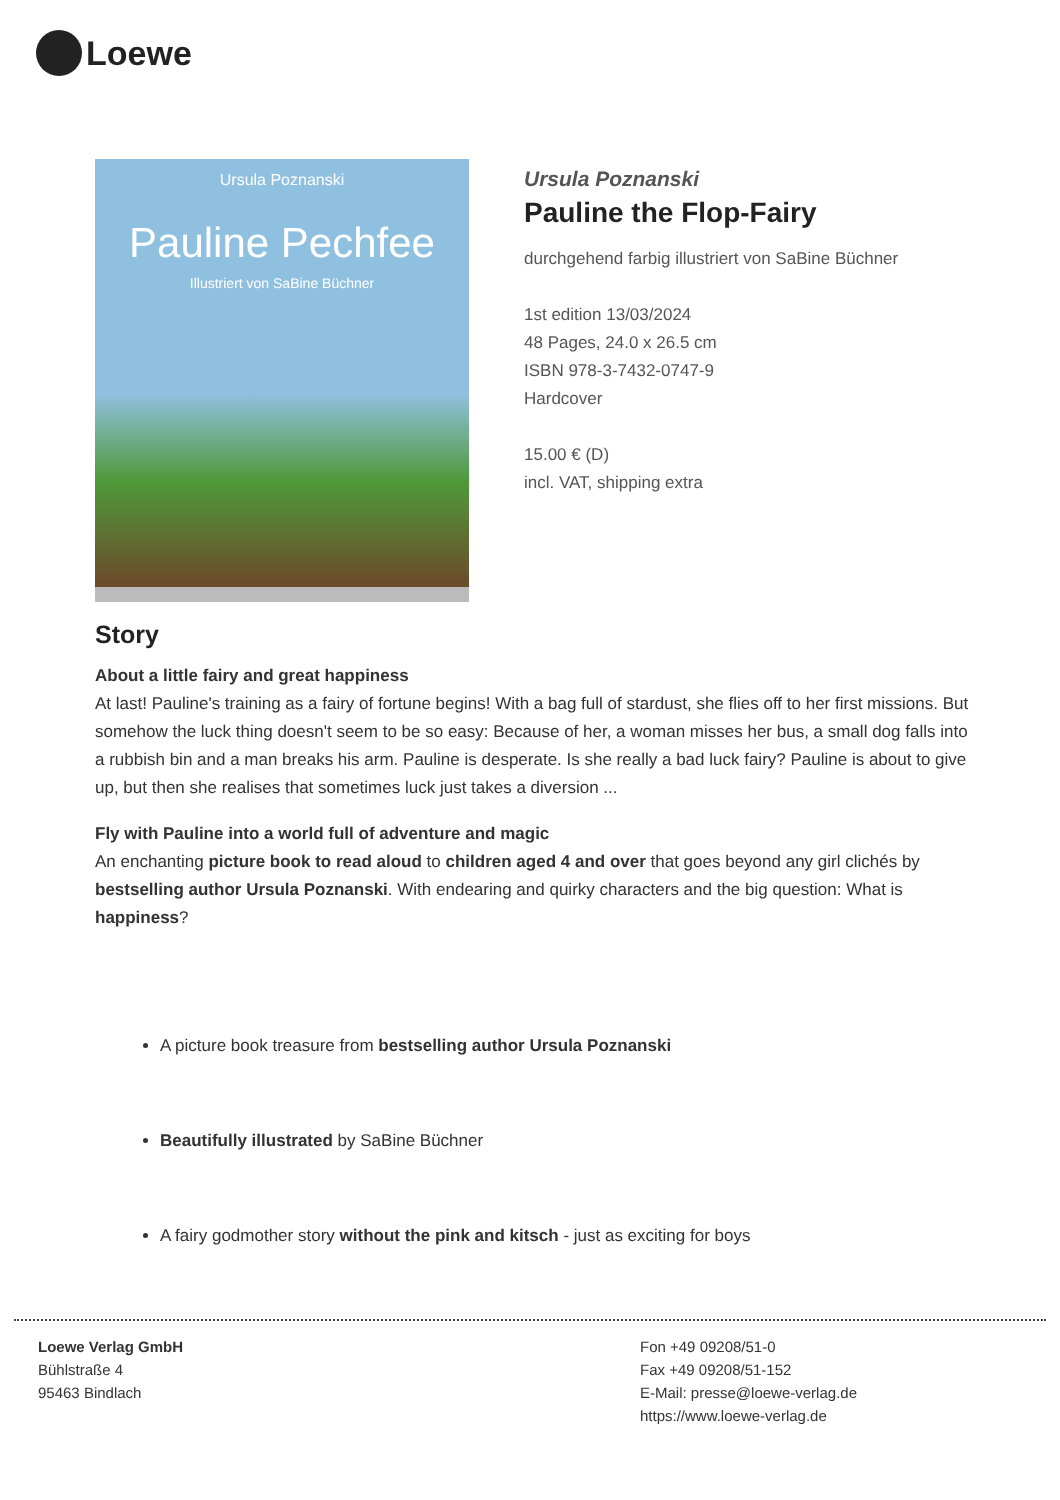Loewe
Ursula Poznanski
Pauline Pechfee
Illustriert von SaBine Büchner
Ursula Poznanski
Pauline the Flop-Fairy
durchgehend farbig illustriert von SaBine Büchner
1st edition 13/03/2024
48 Pages, 24.0 x 26.5 cm
ISBN 978-3-7432-0747-9
Hardcover
15.00 € (D)
incl. VAT, shipping extra
Story
About a little fairy and great happiness
At last! Pauline's training as a fairy of fortune begins! With a bag full of stardust, she flies off to her first missions. But somehow the luck thing doesn't seem to be so easy: Because of her, a woman misses her bus, a small dog falls into a rubbish bin and a man breaks his arm. Pauline is desperate. Is she really a bad luck fairy? Pauline is about to give up, but then she realises that sometimes luck just takes a diversion ...
Fly with Pauline into a world full of adventure and magic
An enchanting picture book to read aloud to children aged 4 and over that goes beyond any girl clichés by bestselling author Ursula Poznanski. With endearing and quirky characters and the big question: What is happiness?
A picture book treasure from bestselling author Ursula Poznanski
Beautifully illustrated by SaBine Büchner
A fairy godmother story without the pink and kitsch - just as exciting for boys
Loewe Verlag GmbH
Bühlstraße 4
95463 Bindlach
Fon +49 09208/51-0
Fax +49 09208/51-152
E-Mail: presse@loewe-verlag.de
https://www.loewe-verlag.de